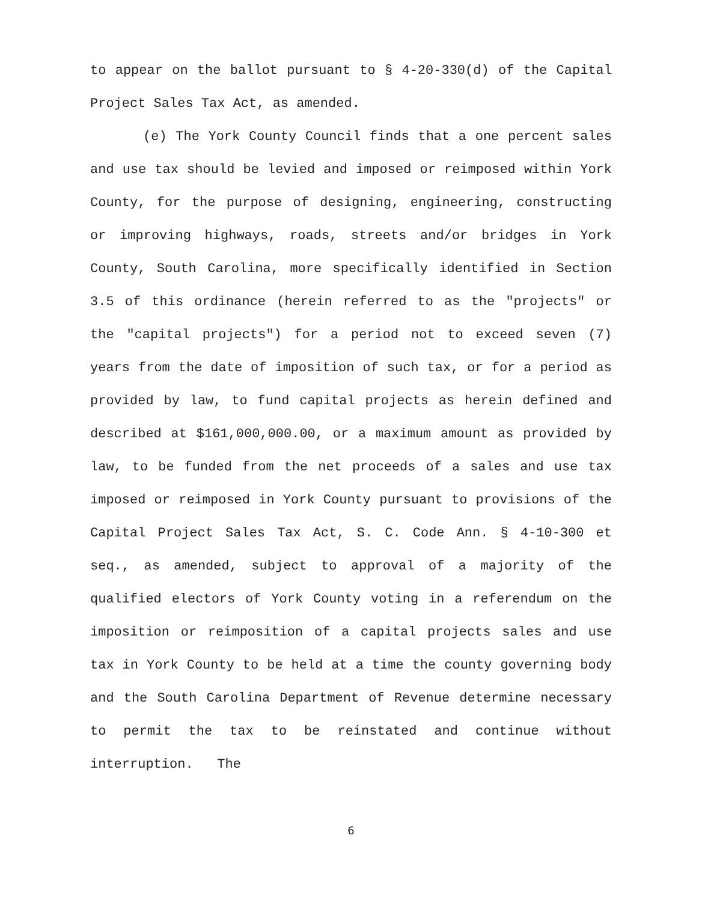to appear on the ballot pursuant to § 4-20-330(d) of the Capital Project Sales Tax Act, as amended.
(e) The York County Council finds that a one percent sales and use tax should be levied and imposed or reimposed within York County, for the purpose of designing, engineering, constructing or improving highways, roads, streets and/or bridges in York County, South Carolina, more specifically identified in Section 3.5 of this ordinance (herein referred to as the "projects" or the "capital projects") for a period not to exceed seven (7) years from the date of imposition of such tax, or for a period as provided by law, to fund capital projects as herein defined and described at $161,000,000.00, or a maximum amount as provided by law, to be funded from the net proceeds of a sales and use tax imposed or reimposed in York County pursuant to provisions of the Capital Project Sales Tax Act, S. C. Code Ann. § 4-10-300 et seq., as amended, subject to approval of a majority of the qualified electors of York County voting in a referendum on the imposition or reimposition of a capital projects sales and use tax in York County to be held at a time the county governing body and the South Carolina Department of Revenue determine necessary to permit the tax to be reinstated and continue without interruption. The
6